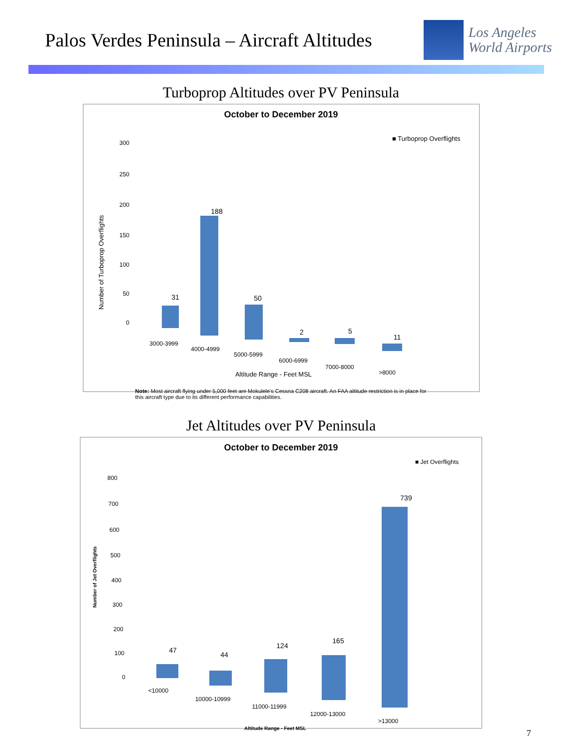Palos Verdes Peninsula – Aircraft Altitudes
Los Angeles
World Airports
Turboprop Altitudes over PV Peninsula
October to December 2019
■ Turboprop Overflights
300
250
200
150
100
50
0
Number of Turboprop Overflights
31
188
50
2
5
11
3000-3999
4000-4999
5000-5999
6000-6999
7000-8000
>8000
Altitude Range - Feet MSL
Note: Most aircraft flying under 5,000 feet are Mokulele's Cessna C208 aircraft. An FAA altitude restriction is in place for this aircraft type due to its different performance capabilities.
Jet Altitudes over PV Peninsula
October to December 2019
■ Jet Overflights
800
700
600
500
400
300
200
100
0
Number of Jet Overflights
47
44
124
165
739
<10000
10000-10999
11000-11999
12000-13000
>13000
Altitude Range - Feet MSL
7